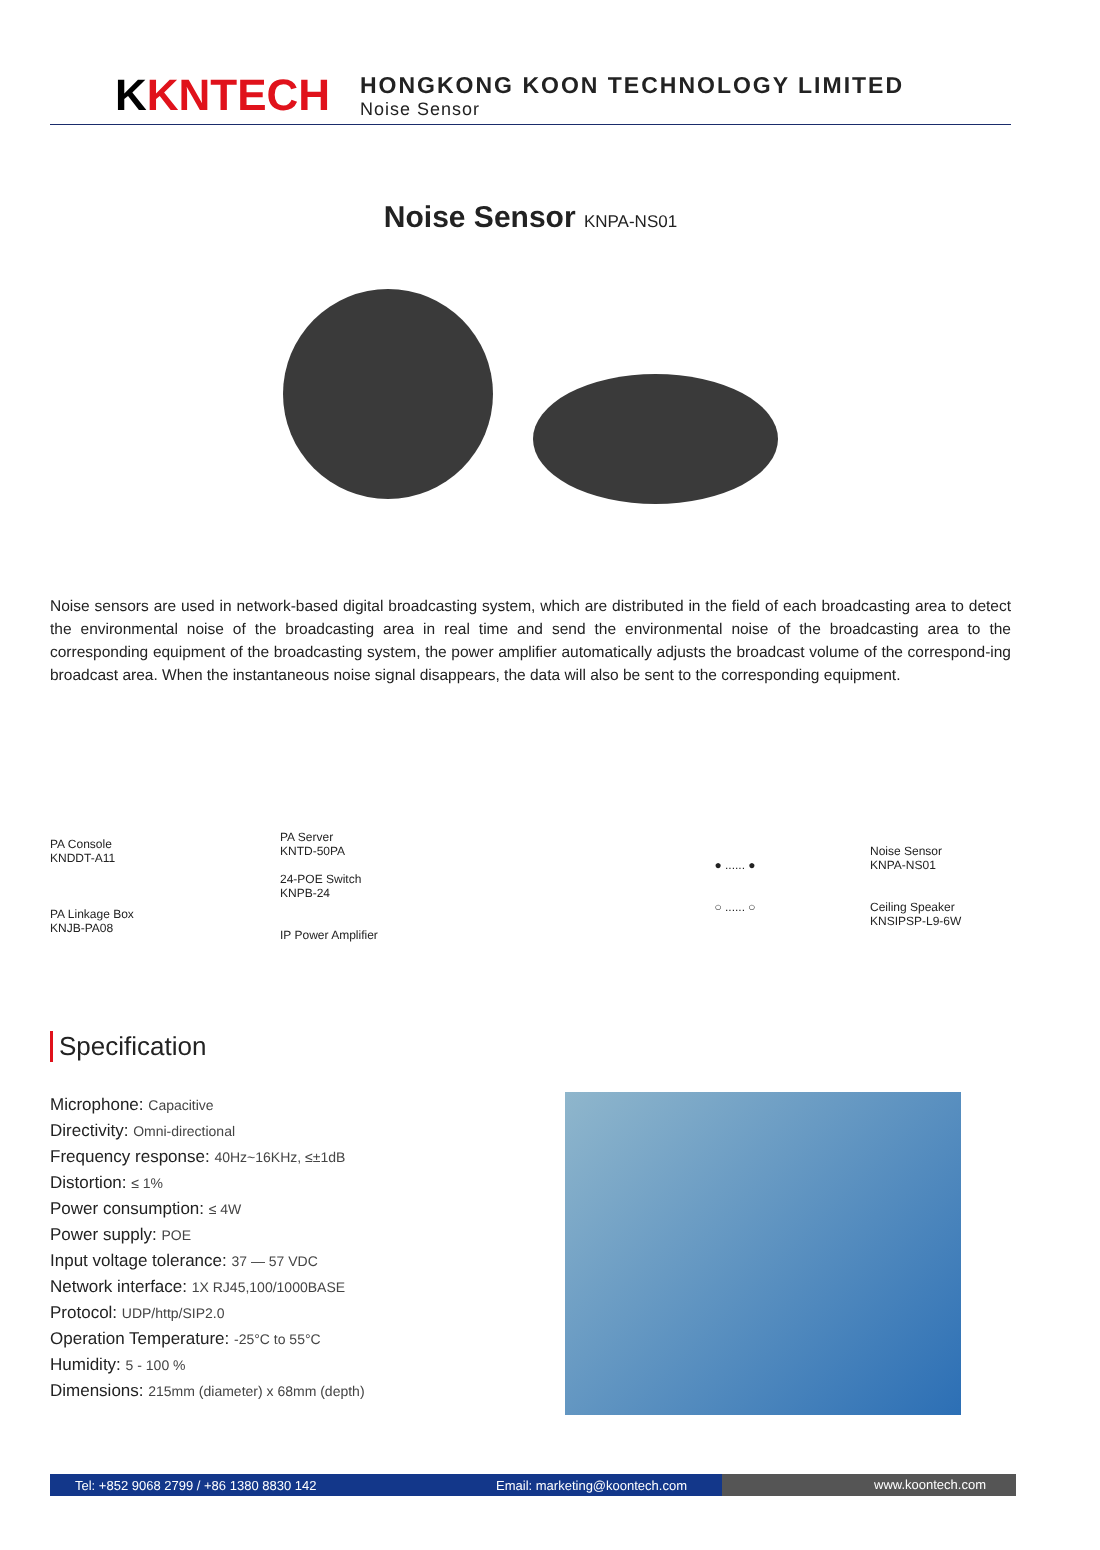KKNTECH
HONGKONG KOON TECHNOLOGY LIMITED
Noise Sensor
Noise Sensor KNPA-NS01
Noise sensors are used in network-based digital broadcasting system, which are distributed in the field of each broadcasting area to detect the environmental noise of the broadcasting area in real time and send the environmental noise of the broadcasting area to the corresponding equipment of the broadcasting system, the power amplifier automatically adjusts the broadcast volume of the correspond-ing broadcast area. When the instantaneous noise signal disappears, the data will also be sent to the corresponding equipment.
PA Console
KNDDT-A11
PA Linkage Box
KNJB-PA08
PA Server
KNTD-50PA
24-POE Switch
KNPB-24
IP Power Amplifier
● ...... ●
○ ...... ○
Noise Sensor
KNPA-NS01
Ceiling Speaker
KNSIPSP-L9-6W
Specification
Microphone: Capacitive
Directivity: Omni-directional
Frequency response: 40Hz~16KHz, ≤±1dB
Distortion: ≤ 1%
Power consumption: ≤ 4W
Power supply: POE
Input voltage tolerance: 37 — 57 VDC
Network interface: 1X RJ45,100/1000BASE
Protocol: UDP/http/SIP2.0
Operation Temperature: -25°C to 55°C
Humidity: 5 - 100 %
Dimensions: 215mm (diameter) x 68mm (depth)
Tel: +852 9068 2799 / +86 1380 8830 142 Email: marketing@koontech.com
www.koontech.com